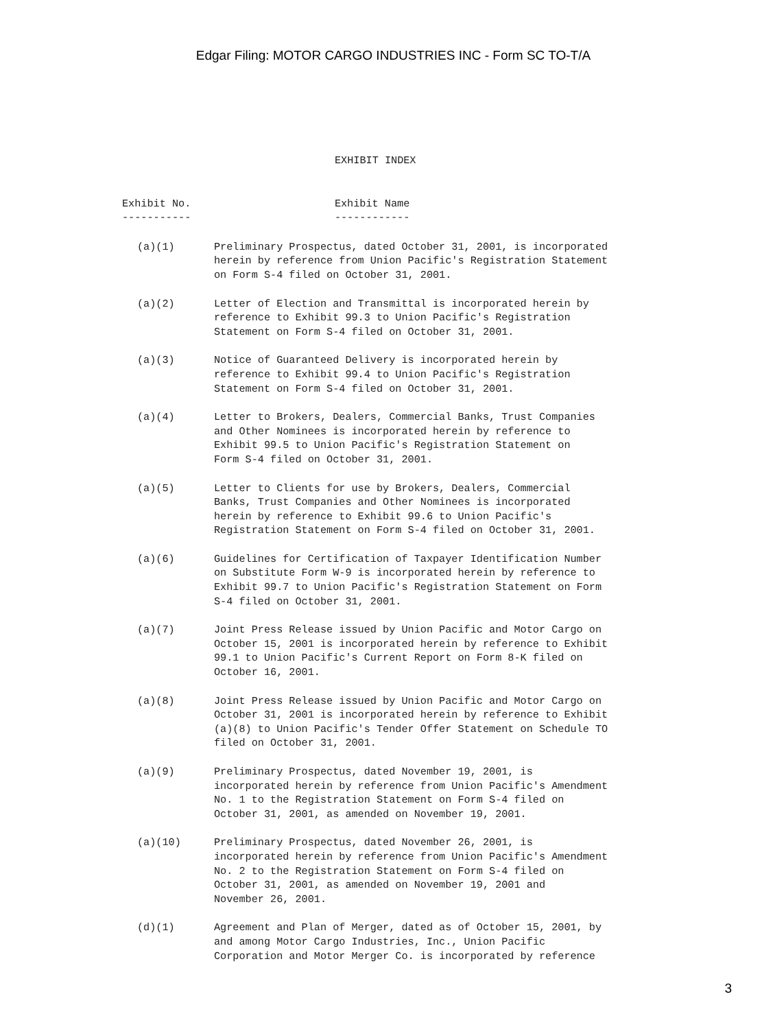Edgar Filing: MOTOR CARGO INDUSTRIES INC - Form SC TO-T/A
EXHIBIT INDEX
Exhibit No.                       Exhibit Name
-----------                       ------------
| (a)(1) | Preliminary Prospectus, dated October 31, 2001, is incorporated herein by reference from Union Pacific's Registration Statement on Form S-4 filed on October 31, 2001. |
| (a)(2) | Letter of Election and Transmittal is incorporated herein by reference to Exhibit 99.3 to Union Pacific's Registration Statement on Form S-4 filed on October 31, 2001. |
| (a)(3) | Notice of Guaranteed Delivery is incorporated herein by reference to Exhibit 99.4 to Union Pacific's Registration Statement on Form S-4 filed on October 31, 2001. |
| (a)(4) | Letter to Brokers, Dealers, Commercial Banks, Trust Companies and Other Nominees is incorporated herein by reference to Exhibit 99.5 to Union Pacific's Registration Statement on Form S-4 filed on October 31, 2001. |
| (a)(5) | Letter to Clients for use by Brokers, Dealers, Commercial Banks, Trust Companies and Other Nominees is incorporated herein by reference to Exhibit 99.6 to Union Pacific's Registration Statement on Form S-4 filed on October 31, 2001. |
| (a)(6) | Guidelines for Certification of Taxpayer Identification Number on Substitute Form W-9 is incorporated herein by reference to Exhibit 99.7 to Union Pacific's Registration Statement on Form S-4 filed on October 31, 2001. |
| (a)(7) | Joint Press Release issued by Union Pacific and Motor Cargo on October 15, 2001 is incorporated herein by reference to Exhibit 99.1 to Union Pacific's Current Report on Form 8-K filed on October 16, 2001. |
| (a)(8) | Joint Press Release issued by Union Pacific and Motor Cargo on October 31, 2001 is incorporated herein by reference to Exhibit (a)(8) to Union Pacific's Tender Offer Statement on Schedule TO filed on October 31, 2001. |
| (a)(9) | Preliminary Prospectus, dated November 19, 2001, is incorporated herein by reference from Union Pacific's Amendment No. 1 to the Registration Statement on Form S-4 filed on October 31, 2001, as amended on November 19, 2001. |
| (a)(10) | Preliminary Prospectus, dated November 26, 2001, is incorporated herein by reference from Union Pacific's Amendment No. 2 to the Registration Statement on Form S-4 filed on October 31, 2001, as amended on November 19, 2001 and November 26, 2001. |
| (d)(1) | Agreement and Plan of Merger, dated as of October 15, 2001, by and among Motor Cargo Industries, Inc., Union Pacific Corporation and Motor Merger Co. is incorporated by reference |
3